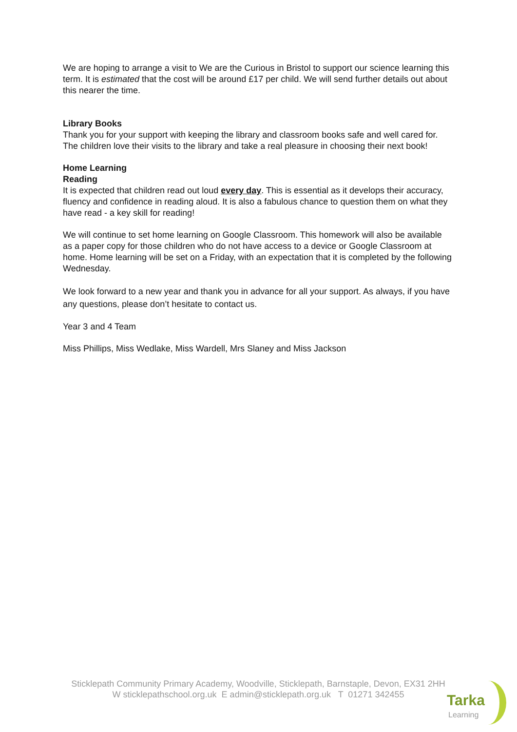We are hoping to arrange a visit to We are the Curious in Bristol to support our science learning this term. It is estimated that the cost will be around £17 per child. We will send further details out about this nearer the time.
Library Books
Thank you for your support with keeping the library and classroom books safe and well cared for. The children love their visits to the library and take a real pleasure in choosing their next book!
Home Learning
Reading
It is expected that children read out loud every day. This is essential as it develops their accuracy, fluency and confidence in reading aloud. It is also a fabulous chance to question them on what they have read - a key skill for reading!
We will continue to set home learning on Google Classroom. This homework will also be available as a paper copy for those children who do not have access to a device or Google Classroom at home. Home learning will be set on a Friday, with an expectation that it is completed by the following Wednesday.
We look forward to a new year and thank you in advance for all your support. As always, if you have any questions, please don’t hesitate to contact us.
Year 3 and 4 Team
Miss Phillips, Miss Wedlake, Miss Wardell, Mrs Slaney and Miss Jackson
Sticklepath Community Primary Academy, Woodville, Sticklepath, Barnstaple, Devon, EX31 2HH
W sticklepathschool.org.uk E admin@sticklepath.org.uk T 01271 342455
Tarka
Learning